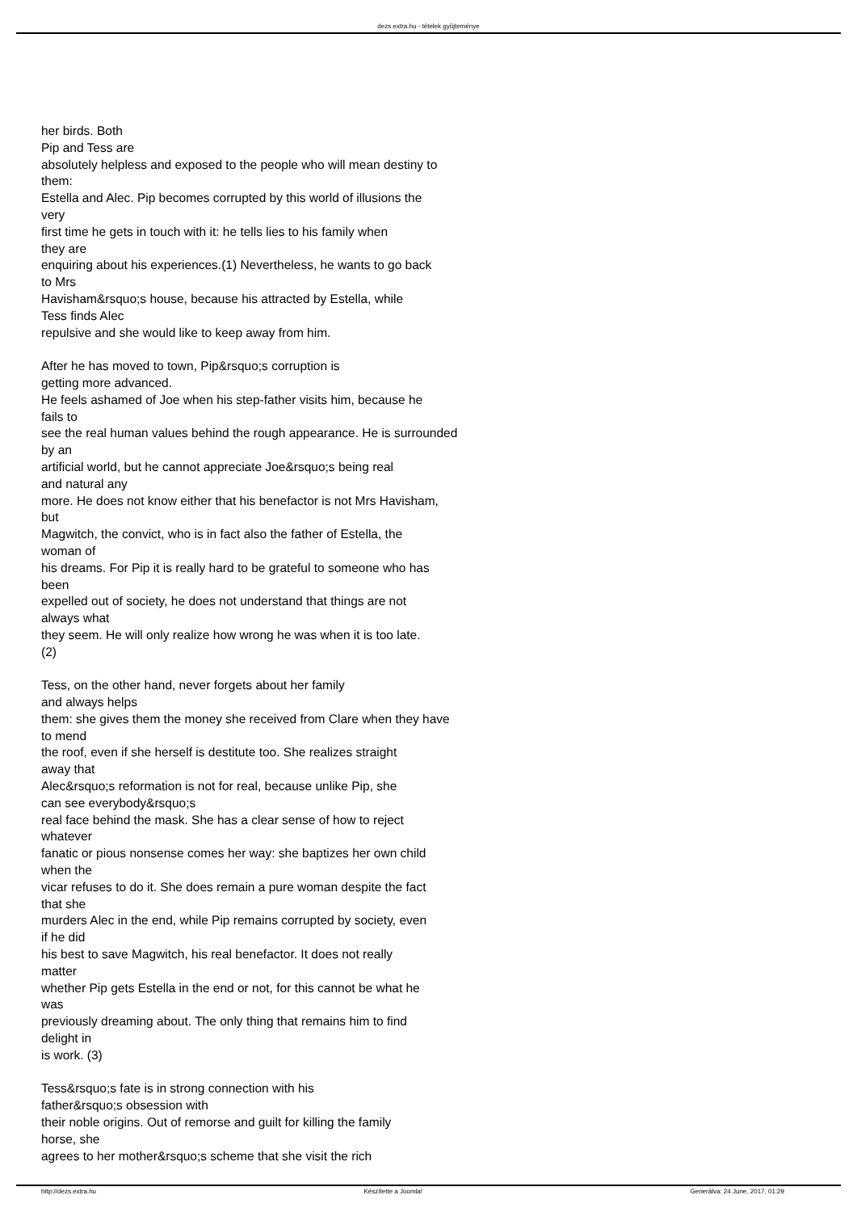dezs.extra.hu - tételek gyûjteménye
her birds. Both
Pip and Tess are
absolutely helpless and exposed to the people who will mean destiny to
them:
Estella and Alec. Pip becomes corrupted by this world of illusions the
very
first time he gets in touch with it: he tells lies to his family when
they are
enquiring about his experiences.(1) Nevertheless, he wants to go back
to Mrs
Havisham&rsquo;s house, because his attracted by Estella, while
Tess finds Alec
repulsive and she would like to keep away from him.
After he has moved to town, Pip&rsquo;s corruption is
getting more advanced.
He feels ashamed of Joe when his step-father visits him, because he
fails to
see the real human values behind the rough appearance. He is surrounded
by an
artificial world, but he cannot appreciate Joe&rsquo;s being real
and natural any
more. He does not know either that his benefactor is not Mrs Havisham,
but
Magwitch, the convict, who is in fact also the father of Estella, the
woman of
his dreams. For Pip it is really hard to be grateful to someone who has
been
expelled out of society, he does not understand that things are not
always what
they seem. He will only realize how wrong he was when it is too late.
(2)
Tess, on the other hand, never forgets about her family
and always helps
them: she gives them the money she received from Clare when they have
to mend
the roof, even if she herself is destitute too. She realizes straight
away that
Alec&rsquo;s reformation is not for real, because unlike Pip, she
can see everybody&rsquo;s
real face behind the mask. She has a clear sense of how to reject
whatever
fanatic or pious nonsense comes her way: she baptizes her own child
when the
vicar refuses to do it. She does remain a pure woman despite the fact
that she
murders Alec in the end, while Pip remains corrupted by society, even
if he did
his best to save Magwitch, his real benefactor. It does not really
matter
whether Pip gets Estella in the end or not, for this cannot be what he
was
previously dreaming about. The only thing that remains him to find
delight in
is work. (3)
Tess&rsquo;s fate is in strong connection with his
father&rsquo;s obsession with
their noble origins. Out of remorse and guilt for killing the family
horse, she
agrees to her mother&rsquo;s scheme that she visit the rich
http://dezs.extra.hu Készítette a Joomla! Generálva: 24 June, 2017, 01:29